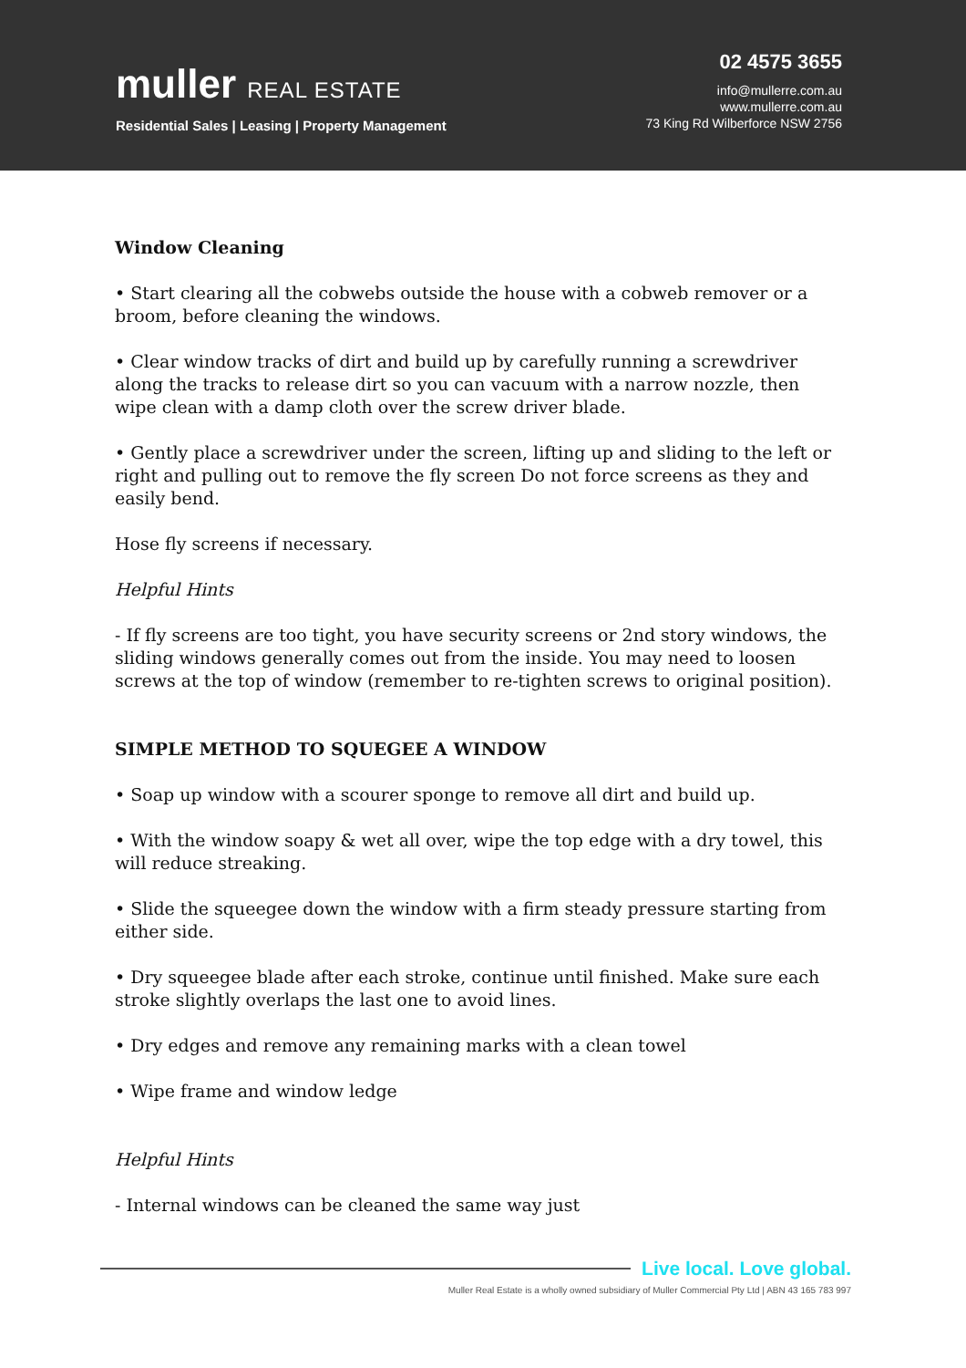muller REAL ESTATE
Residential Sales | Leasing | Property Management
02 4575 3655
info@mullerre.com.au
www.mullerre.com.au
73 King Rd Wilberforce NSW 2756
Window Cleaning
• Start clearing all the cobwebs outside the house with a cobweb remover or a broom, before cleaning the windows.
• Clear window tracks of dirt and build up by carefully running a screwdriver along the tracks to release dirt so you can vacuum with a narrow nozzle, then wipe clean with a damp cloth over the screw driver blade.
• Gently place a screwdriver under the screen, lifting up and sliding to the left or right and pulling out to remove the fly screen Do not force screens as they and easily bend.
Hose fly screens if necessary.
Helpful Hints
- If fly screens are too tight, you have security screens or 2nd story windows, the sliding windows generally comes out from the inside. You may need to loosen screws at the top of window (remember to re-tighten screws to original position).
SIMPLE METHOD TO SQUEGEE A WINDOW
• Soap up window with a scourer sponge to remove all dirt and build up.
• With the window soapy & wet all over, wipe the top edge with a dry towel, this will reduce streaking.
• Slide the squeegee down the window with a firm steady pressure starting from either side.
• Dry squeegee blade after each stroke, continue until finished. Make sure each stroke slightly overlaps the last one to avoid lines.
• Dry edges and remove any remaining marks with a clean towel
• Wipe frame and window ledge
Helpful Hints
- Internal windows can be cleaned the same way just
Live local. Love global.
Muller Real Estate is a wholly owned subsidiary of Muller Commercial Pty Ltd | ABN 43 165 783 997